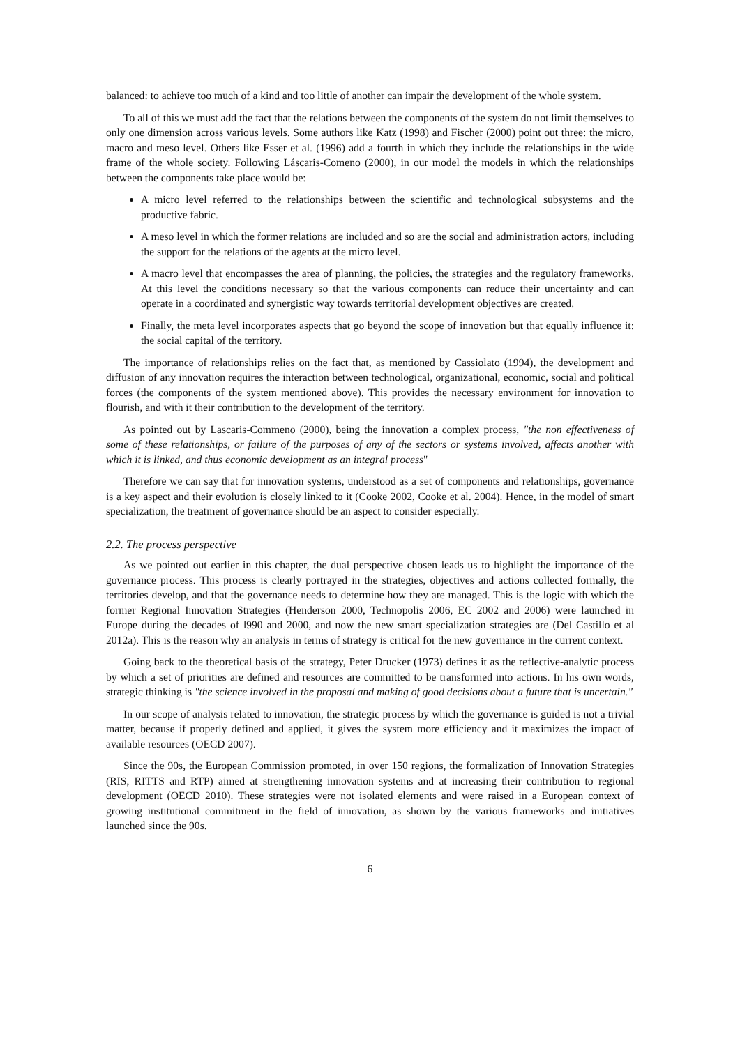balanced: to achieve too much of a kind and too little of another can impair the development of the whole system.
To all of this we must add the fact that the relations between the components of the system do not limit themselves to only one dimension across various levels. Some authors like Katz (1998) and Fischer (2000) point out three: the micro, macro and meso level. Others like Esser et al. (1996) add a fourth in which they include the relationships in the wide frame of the whole society. Following Láscaris-Comeno (2000), in our model the models in which the relationships between the components take place would be:
A micro level referred to the relationships between the scientific and technological subsystems and the productive fabric.
A meso level in which the former relations are included and so are the social and administration actors, including the support for the relations of the agents at the micro level.
A macro level that encompasses the area of planning, the policies, the strategies and the regulatory frameworks. At this level the conditions necessary so that the various components can reduce their uncertainty and can operate in a coordinated and synergistic way towards territorial development objectives are created.
Finally, the meta level incorporates aspects that go beyond the scope of innovation but that equally influence it: the social capital of the territory.
The importance of relationships relies on the fact that, as mentioned by Cassiolato (1994), the development and diffusion of any innovation requires the interaction between technological, organizational, economic, social and political forces (the components of the system mentioned above). This provides the necessary environment for innovation to flourish, and with it their contribution to the development of the territory.
As pointed out by Lascaris-Commeno (2000), being the innovation a complex process, "the non effectiveness of some of these relationships, or failure of the purposes of any of the sectors or systems involved, affects another with which it is linked, and thus economic development as an integral process"
Therefore we can say that for innovation systems, understood as a set of components and relationships, governance is a key aspect and their evolution is closely linked to it (Cooke 2002, Cooke et al. 2004). Hence, in the model of smart specialization, the treatment of governance should be an aspect to consider especially.
2.2. The process perspective
As we pointed out earlier in this chapter, the dual perspective chosen leads us to highlight the importance of the governance process. This process is clearly portrayed in the strategies, objectives and actions collected formally, the territories develop, and that the governance needs to determine how they are managed. This is the logic with which the former Regional Innovation Strategies (Henderson 2000, Technopolis 2006, EC 2002 and 2006) were launched in Europe during the decades of l990 and 2000, and now the new smart specialization strategies are (Del Castillo et al 2012a). This is the reason why an analysis in terms of strategy is critical for the new governance in the current context.
Going back to the theoretical basis of the strategy, Peter Drucker (1973) defines it as the reflective-analytic process by which a set of priorities are defined and resources are committed to be transformed into actions. In his own words, strategic thinking is "the science involved in the proposal and making of good decisions about a future that is uncertain."
In our scope of analysis related to innovation, the strategic process by which the governance is guided is not a trivial matter, because if properly defined and applied, it gives the system more efficiency and it maximizes the impact of available resources (OECD 2007).
Since the 90s, the European Commission promoted, in over 150 regions, the formalization of Innovation Strategies (RIS, RITTS and RTP) aimed at strengthening innovation systems and at increasing their contribution to regional development (OECD 2010). These strategies were not isolated elements and were raised in a European context of growing institutional commitment in the field of innovation, as shown by the various frameworks and initiatives launched since the 90s.
6